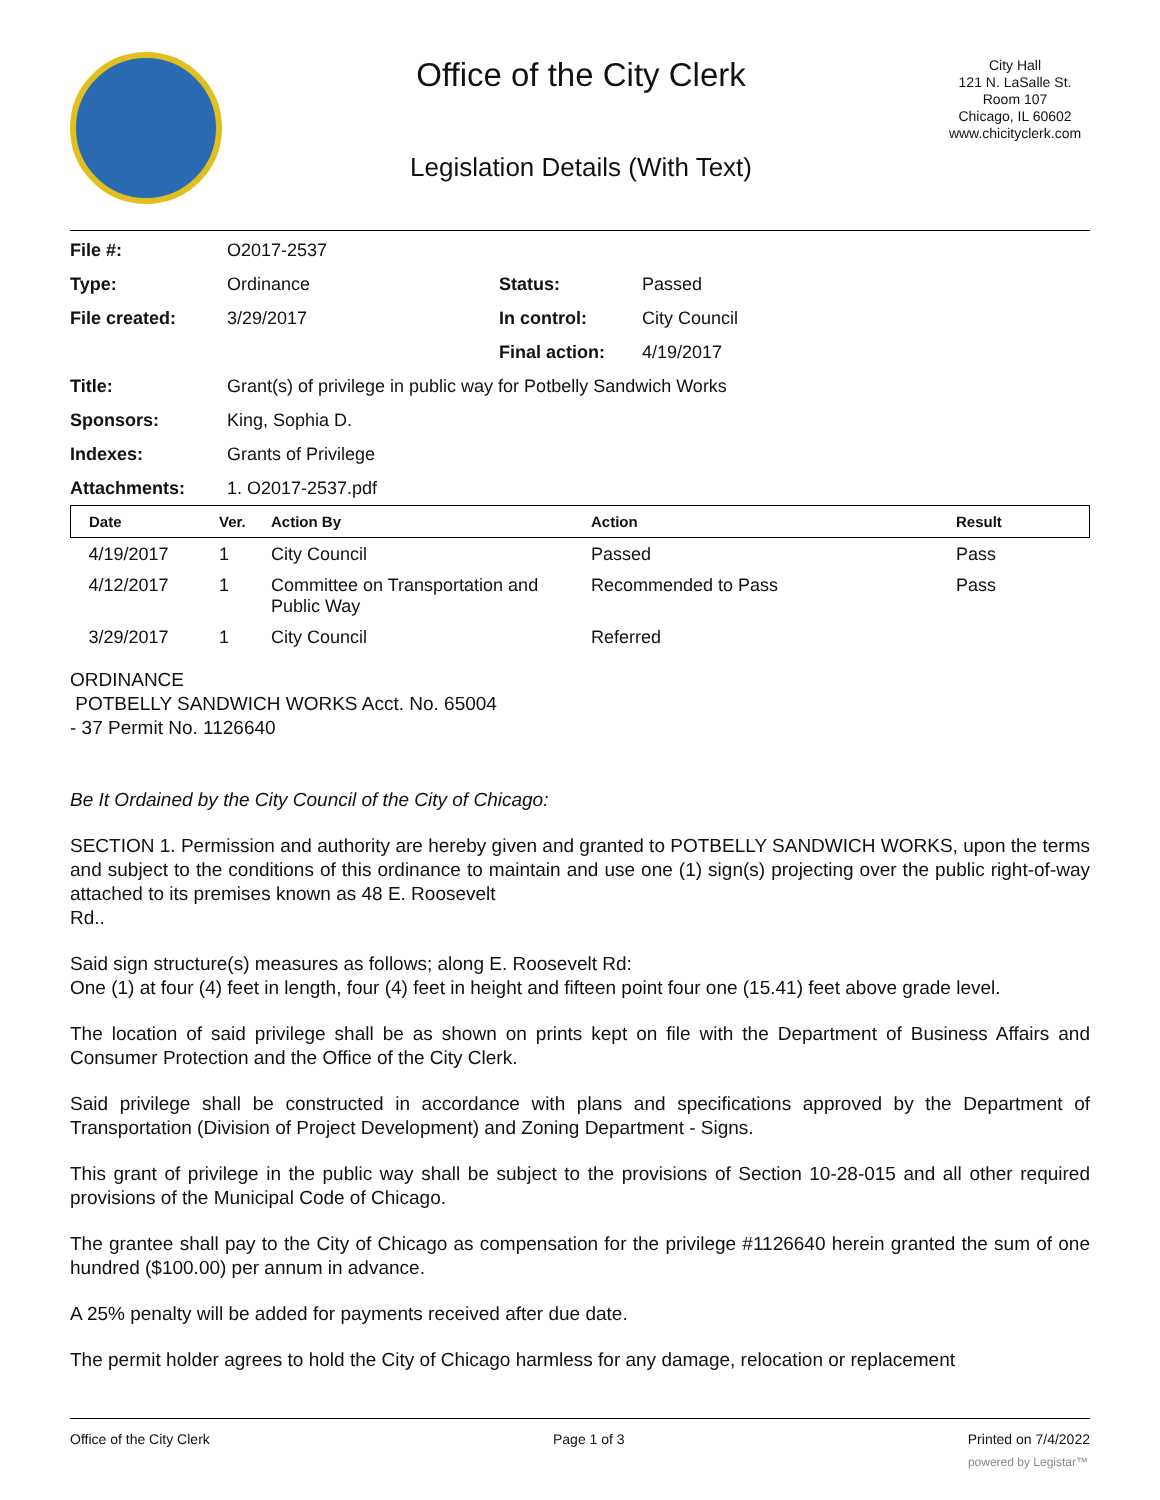Office of the City Clerk
Legislation Details (With Text)
City Hall
121 N. LaSalle St.
Room 107
Chicago, IL 60602
www.chicityclerk.com
| File #: | O2017-2537 | | |
| Type: | Ordinance | Status: | Passed |
| File created: | 3/29/2017 | In control: | City Council |
| | | Final action: | 4/19/2017 |
| Title: | Grant(s) of privilege in public way for Potbelly Sandwich Works | | |
| Sponsors: | King, Sophia D. | | |
| Indexes: | Grants of Privilege | | |
| Attachments: | 1. O2017-2537.pdf | | |
| Date | Ver. | Action By | Action | Result |
| --- | --- | --- | --- | --- |
| 4/19/2017 | 1 | City Council | Passed | Pass |
| 4/12/2017 | 1 | Committee on Transportation and Public Way | Recommended to Pass | Pass |
| 3/29/2017 | 1 | City Council | Referred | |
ORDINANCE
POTBELLY SANDWICH WORKS Acct. No. 65004
- 37 Permit No. 1126640
Be It Ordained by the City Council of the City of Chicago:
SECTION 1. Permission and authority are hereby given and granted to POTBELLY SANDWICH WORKS, upon the terms and subject to the conditions of this ordinance to maintain and use one (1) sign(s) projecting over the public right-of-way attached to its premises known as 48 E. Roosevelt
Rd..
Said sign structure(s) measures as follows; along E. Roosevelt Rd:
One (1) at four (4) feet in length, four (4) feet in height and fifteen point four one (15.41) feet above grade level.
The location of said privilege shall be as shown on prints kept on file with the Department of Business Affairs and Consumer Protection and the Office of the City Clerk.
Said privilege shall be constructed in accordance with plans and specifications approved by the Department of Transportation (Division of Project Development) and Zoning Department - Signs.
This grant of privilege in the public way shall be subject to the provisions of Section 10-28-015 and all other required provisions of the Municipal Code of Chicago.
The grantee shall pay to the City of Chicago as compensation for the privilege #1126640 herein granted the sum of one hundred ($100.00) per annum in advance.
A 25% penalty will be added for payments received after due date.
The permit holder agrees to hold the City of Chicago harmless for any damage, relocation or replacement
Office of the City Clerk Page 1 of 3 Printed on 7/4/2022
powered by Legistar™